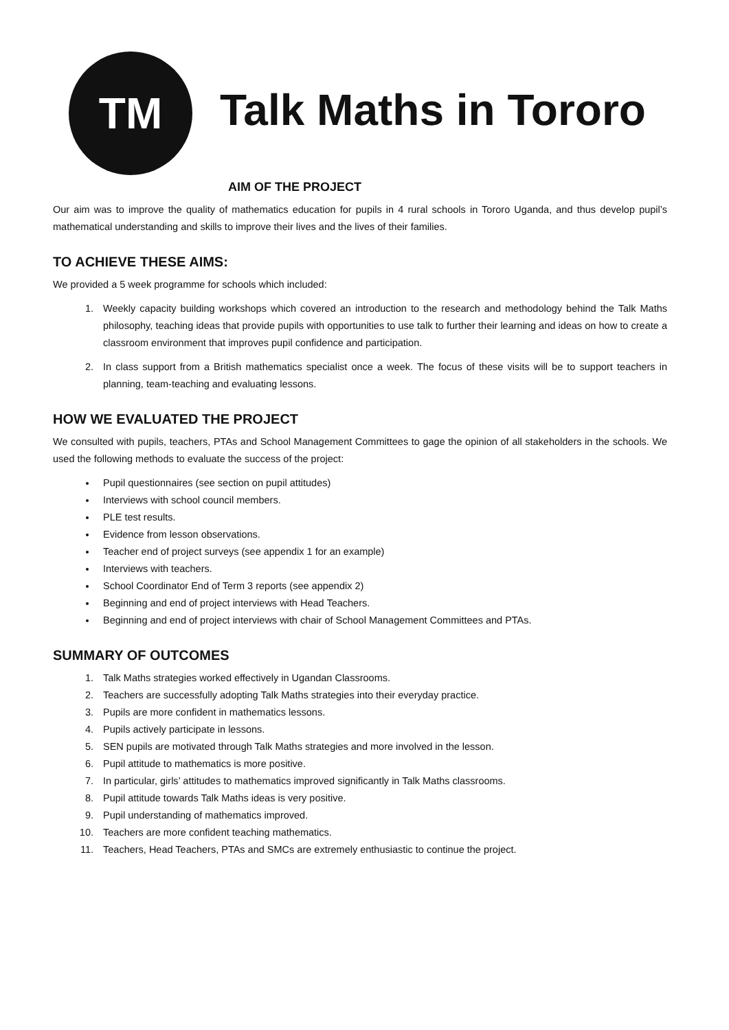TM
Talk Maths in Tororo
AIM OF THE PROJECT
Our aim was to improve the quality of mathematics education for pupils in 4 rural schools in Tororo Uganda, and thus develop pupil’s mathematical understanding and skills to improve their lives and the lives of their families.
TO ACHIEVE THESE AIMS:
We provided a 5 week programme for schools which included:
1. Weekly capacity building workshops which covered an introduction to the research and methodology behind the Talk Maths philosophy, teaching ideas that provide pupils with opportunities to use talk to further their learning and ideas on how to create a classroom environment that improves pupil confidence and participation.
2. In class support from a British mathematics specialist once a week. The focus of these visits will be to support teachers in planning, team-teaching and evaluating lessons.
HOW WE EVALUATED THE PROJECT
We consulted with pupils, teachers, PTAs and School Management Committees to gage the opinion of all stakeholders in the schools. We used the following methods to evaluate the success of the project:
Pupil questionnaires (see section on pupil attitudes)
Interviews with school council members.
PLE test results.
Evidence from lesson observations.
Teacher end of project surveys (see appendix 1 for an example)
Interviews with teachers.
School Coordinator End of Term 3 reports (see appendix 2)
Beginning and end of project interviews with Head Teachers.
Beginning and end of project interviews with chair of School Management Committees and PTAs.
SUMMARY OF OUTCOMES
1. Talk Maths strategies worked effectively in Ugandan Classrooms.
2. Teachers are successfully adopting Talk Maths strategies into their everyday practice.
3. Pupils are more confident in mathematics lessons.
4. Pupils actively participate in lessons.
5. SEN pupils are motivated through Talk Maths strategies and more involved in the lesson.
6. Pupil attitude to mathematics is more positive.
7. In particular, girls’ attitudes to mathematics improved significantly in Talk Maths classrooms.
8. Pupil attitude towards Talk Maths ideas is very positive.
9. Pupil understanding of mathematics improved.
10. Teachers are more confident teaching mathematics.
11. Teachers, Head Teachers, PTAs and SMCs are extremely enthusiastic to continue the project.